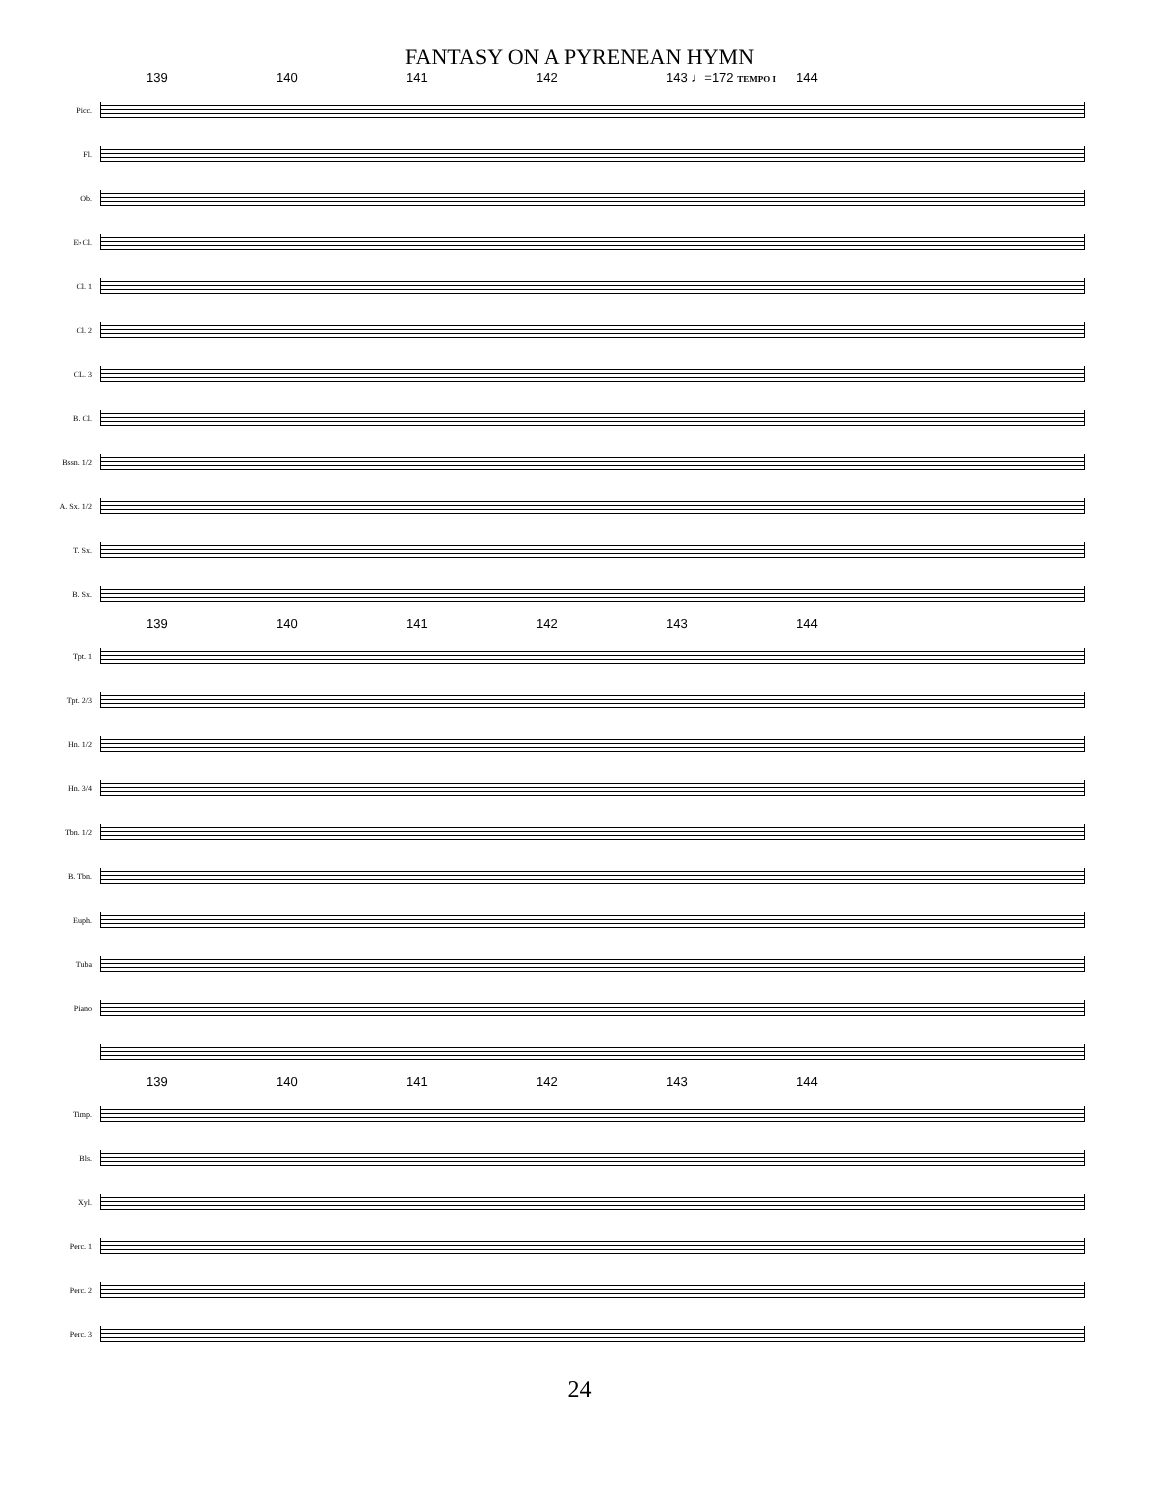FANTASY ON A PYRENEAN HYMN
139 140 141 142 143 ♩=172 TEMPO I 144
Picc.
Fl.
Ob.
E♭Cl.
Cl. 1
Cl. 2
CL. 3
B. Cl.
Bssn. 1/2
A. Sx. 1/2
T. Sx.
B. Sx.
139 140 141 142 143 144
Tpt. 1
Tpt. 2/3
Hn. 1/2
Hn. 3/4
Tbn. 1/2
B. Tbn.
Euph.
Tuba
Piano
139 140 141 142 143 144
Timp.
Bls.
Xyl.
Perc. 1
Perc. 2
Perc. 3
24